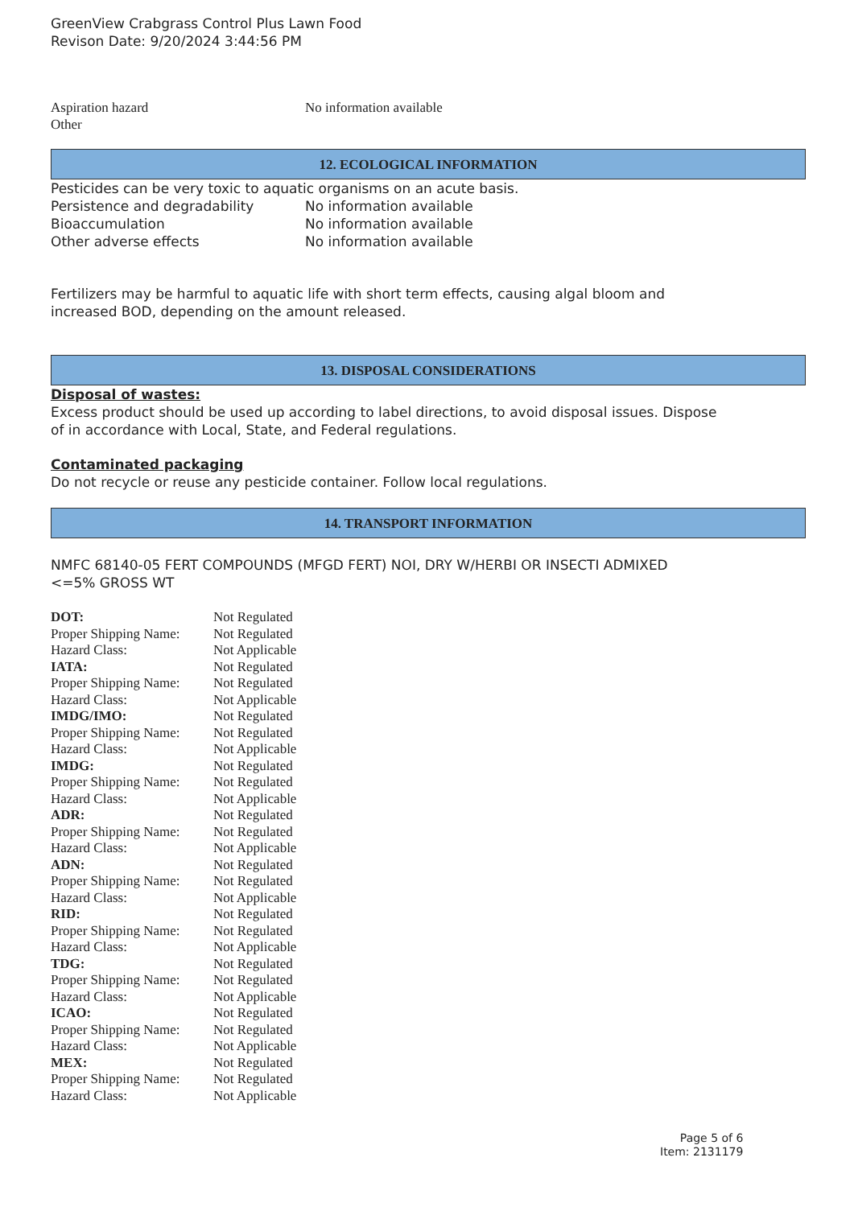GreenView Crabgrass Control Plus Lawn Food
Revison Date: 9/20/2024 3:44:56 PM
| Aspiration hazard | No information available |
| Other | |
12. ECOLOGICAL INFORMATION
Pesticides can be very toxic to aquatic organisms on an acute basis.
| Persistence and degradability | No information available |
| Bioaccumulation | No information available |
| Other adverse effects | No information available |
Fertilizers may be harmful to aquatic life with short term effects, causing algal bloom and
increased BOD, depending on the amount released.
13. DISPOSAL CONSIDERATIONS
Disposal of wastes:
Excess product should be used up according to label directions, to avoid disposal issues. Dispose
of in accordance with Local, State, and Federal regulations.
Contaminated packaging
Do not recycle or reuse any pesticide container. Follow local regulations.
14. TRANSPORT INFORMATION
NMFC 68140-05 FERT COMPOUNDS (MFGD FERT) NOI, DRY W/HERBI OR INSECTI ADMIXED
<=5% GROSS WT
| DOT: | Not Regulated |
| Proper Shipping Name: | Not Regulated |
| Hazard Class: | Not Applicable |
| IATA: | Not Regulated |
| Proper Shipping Name: | Not Regulated |
| Hazard Class: | Not Applicable |
| IMDG/IMO: | Not Regulated |
| Proper Shipping Name: | Not Regulated |
| Hazard Class: | Not Applicable |
| IMDG: | Not Regulated |
| Proper Shipping Name: | Not Regulated |
| Hazard Class: | Not Applicable |
| ADR: | Not Regulated |
| Proper Shipping Name: | Not Regulated |
| Hazard Class: | Not Applicable |
| ADN: | Not Regulated |
| Proper Shipping Name: | Not Regulated |
| Hazard Class: | Not Applicable |
| RID: | Not Regulated |
| Proper Shipping Name: | Not Regulated |
| Hazard Class: | Not Applicable |
| TDG: | Not Regulated |
| Proper Shipping Name: | Not Regulated |
| Hazard Class: | Not Applicable |
| ICAO: | Not Regulated |
| Proper Shipping Name: | Not Regulated |
| Hazard Class: | Not Applicable |
| MEX: | Not Regulated |
| Proper Shipping Name: | Not Regulated |
| Hazard Class: | Not Applicable |
Page 5 of 6
Item: 2131179